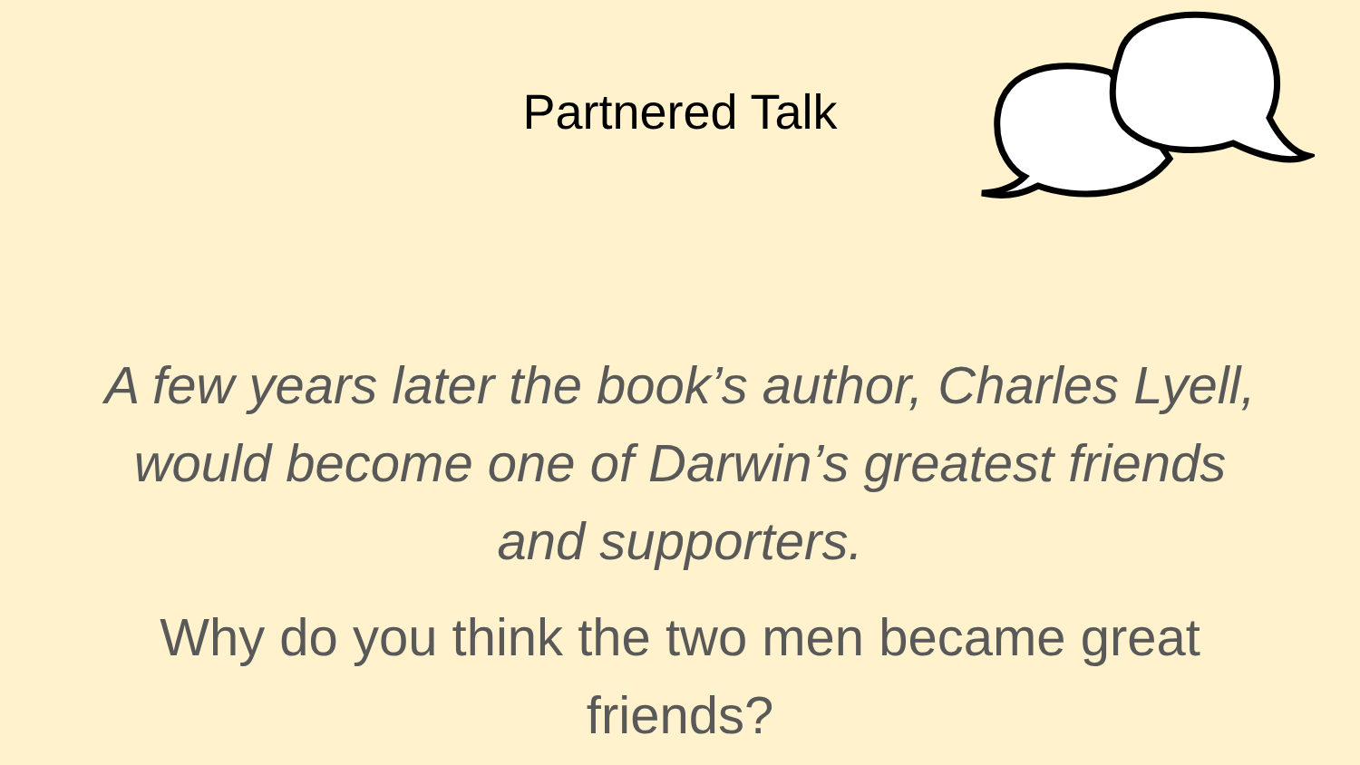Partnered Talk
A few years later the book’s author, Charles Lyell,
would become one of Darwin’s greatest friends
and supporters.
Why do you think the two men became great
friends?